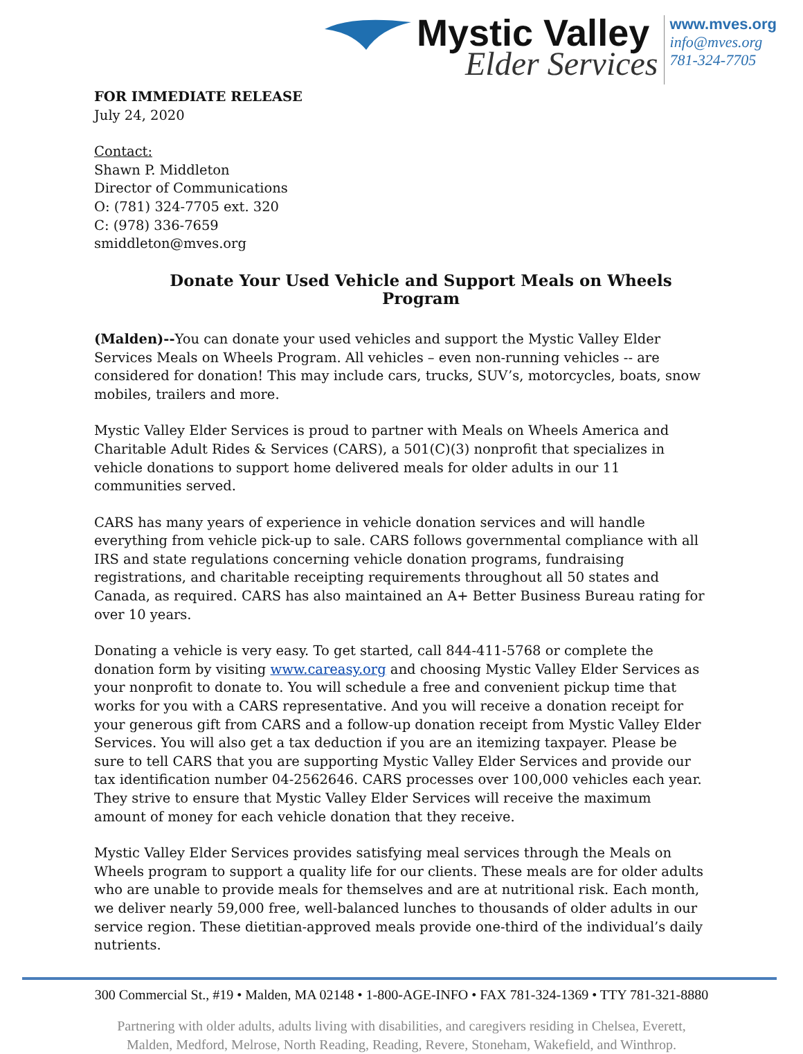Mystic Valley
Elder Services
www.mves.org
info@mves.org
781-324-7705
FOR IMMEDIATE RELEASE
July 24, 2020
Contact:
Shawn P. Middleton
Director of Communications
O: (781) 324-7705 ext. 320
C: (978) 336-7659
smiddleton@mves.org
Donate Your Used Vehicle and Support Meals on Wheels Program
(Malden)--You can donate your used vehicles and support the Mystic Valley Elder Services Meals on Wheels Program. All vehicles – even non-running vehicles -- are considered for donation! This may include cars, trucks, SUV’s, motorcycles, boats, snow mobiles, trailers and more.
Mystic Valley Elder Services is proud to partner with Meals on Wheels America and Charitable Adult Rides & Services (CARS), a 501(C)(3) nonprofit that specializes in vehicle donations to support home delivered meals for older adults in our 11 communities served.
CARS has many years of experience in vehicle donation services and will handle everything from vehicle pick-up to sale. CARS follows governmental compliance with all IRS and state regulations concerning vehicle donation programs, fundraising registrations, and charitable receipting requirements throughout all 50 states and Canada, as required. CARS has also maintained an A+ Better Business Bureau rating for over 10 years.
Donating a vehicle is very easy. To get started, call 844-411-5768 or complete the donation form by visiting www.careasy.org and choosing Mystic Valley Elder Services as your nonprofit to donate to. You will schedule a free and convenient pickup time that works for you with a CARS representative. And you will receive a donation receipt for your generous gift from CARS and a follow-up donation receipt from Mystic Valley Elder Services. You will also get a tax deduction if you are an itemizing taxpayer. Please be sure to tell CARS that you are supporting Mystic Valley Elder Services and provide our tax identification number 04-2562646. CARS processes over 100,000 vehicles each year. They strive to ensure that Mystic Valley Elder Services will receive the maximum amount of money for each vehicle donation that they receive.
Mystic Valley Elder Services provides satisfying meal services through the Meals on Wheels program to support a quality life for our clients. These meals are for older adults who are unable to provide meals for themselves and are at nutritional risk. Each month, we deliver nearly 59,000 free, well-balanced lunches to thousands of older adults in our service region. These dietitian-approved meals provide one-third of the individual’s daily nutrients.
300 Commercial St., #19 • Malden, MA 02148 • 1-800-AGE-INFO • FAX 781-324-1369 • TTY 781-321-8880
Partnering with older adults, adults living with disabilities, and caregivers residing in Chelsea, Everett,
Malden, Medford, Melrose, North Reading, Reading, Revere, Stoneham, Wakefield, and Winthrop.